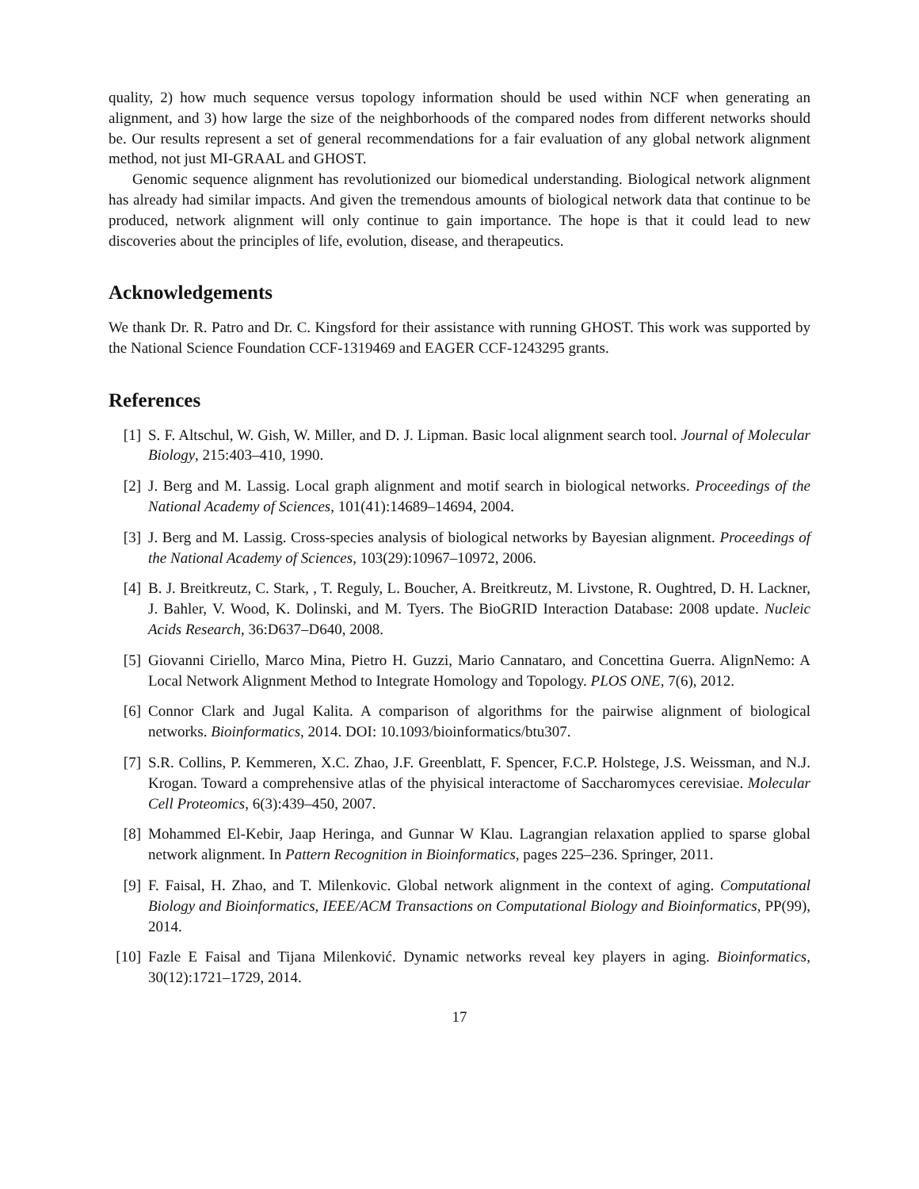quality, 2) how much sequence versus topology information should be used within NCF when generating an alignment, and 3) how large the size of the neighborhoods of the compared nodes from different networks should be. Our results represent a set of general recommendations for a fair evaluation of any global network alignment method, not just MI-GRAAL and GHOST.
Genomic sequence alignment has revolutionized our biomedical understanding. Biological network alignment has already had similar impacts. And given the tremendous amounts of biological network data that continue to be produced, network alignment will only continue to gain importance. The hope is that it could lead to new discoveries about the principles of life, evolution, disease, and therapeutics.
Acknowledgements
We thank Dr. R. Patro and Dr. C. Kingsford for their assistance with running GHOST. This work was supported by the National Science Foundation CCF-1319469 and EAGER CCF-1243295 grants.
References
[1] S. F. Altschul, W. Gish, W. Miller, and D. J. Lipman. Basic local alignment search tool. Journal of Molecular Biology, 215:403–410, 1990.
[2] J. Berg and M. Lassig. Local graph alignment and motif search in biological networks. Proceedings of the National Academy of Sciences, 101(41):14689–14694, 2004.
[3] J. Berg and M. Lassig. Cross-species analysis of biological networks by Bayesian alignment. Proceedings of the National Academy of Sciences, 103(29):10967–10972, 2006.
[4] B. J. Breitkreutz, C. Stark, , T. Reguly, L. Boucher, A. Breitkreutz, M. Livstone, R. Oughtred, D. H. Lackner, J. Bahler, V. Wood, K. Dolinski, and M. Tyers. The BioGRID Interaction Database: 2008 update. Nucleic Acids Research, 36:D637–D640, 2008.
[5] Giovanni Ciriello, Marco Mina, Pietro H. Guzzi, Mario Cannataro, and Concettina Guerra. AlignNemo: A Local Network Alignment Method to Integrate Homology and Topology. PLOS ONE, 7(6), 2012.
[6] Connor Clark and Jugal Kalita. A comparison of algorithms for the pairwise alignment of biological networks. Bioinformatics, 2014. DOI: 10.1093/bioinformatics/btu307.
[7] S.R. Collins, P. Kemmeren, X.C. Zhao, J.F. Greenblatt, F. Spencer, F.C.P. Holstege, J.S. Weissman, and N.J. Krogan. Toward a comprehensive atlas of the phyisical interactome of Saccharomyces cerevisiae. Molecular Cell Proteomics, 6(3):439–450, 2007.
[8] Mohammed El-Kebir, Jaap Heringa, and Gunnar W Klau. Lagrangian relaxation applied to sparse global network alignment. In Pattern Recognition in Bioinformatics, pages 225–236. Springer, 2011.
[9] F. Faisal, H. Zhao, and T. Milenkovic. Global network alignment in the context of aging. Computational Biology and Bioinformatics, IEEE/ACM Transactions on Computational Biology and Bioinformatics, PP(99), 2014.
[10] Fazle E Faisal and Tijana Milenković. Dynamic networks reveal key players in aging. Bioinformatics, 30(12):1721–1729, 2014.
17